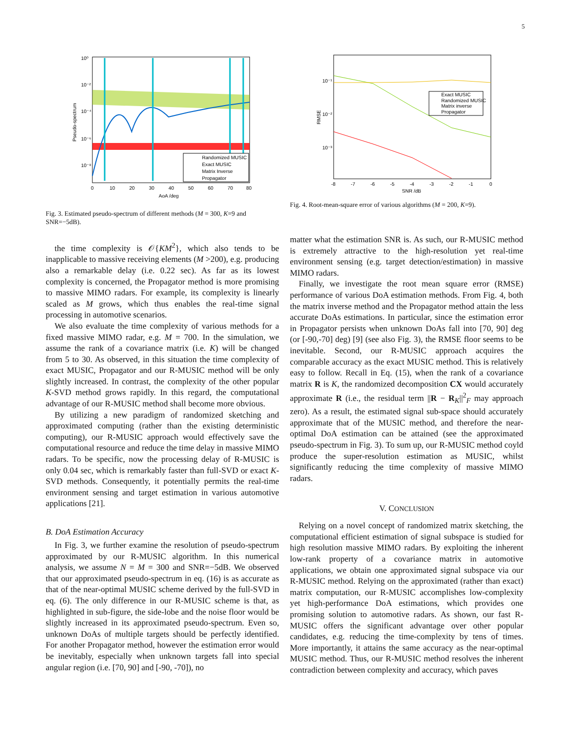5
10⁰
10⁻²
10⁻⁴
10⁻⁶
10⁻⁸
0
10
20
30
40
50
60
70
80
AoA /deg
Pseudo-spectrum
Randomized MUSIC
Exact MUSIC
Matrix Inverse
Propagator
Fig. 3. Estimated pseudo-spectrum of different methods (M = 300, K=9 and SNR=−5dB).
the time complexity is 𝒪{KM<sup>2</sup>}, which also tends to be inapplicable to massive receiving elements (M >200), e.g. producing also a remarkable delay (i.e. 0.22 sec). As far as its lowest complexity is concerned, the Propagator method is more promising to massive MIMO radars. For example, its complexity is linearly scaled as M grows, which thus enables the real-time signal processing in automotive scenarios.
We also evaluate the time complexity of various methods for a fixed massive MIMO radar, e.g. M = 700. In the simulation, we assume the rank of a covariance matrix (i.e. K) will be changed from 5 to 30. As observed, in this situation the time complexity of exact MUSIC, Propagator and our R-MUSIC method will be only slightly increased. In contrast, the complexity of the other popular K-SVD method grows rapidly. In this regard, the computational advantage of our R-MUSIC method shall become more obvious.
By utilizing a new paradigm of randomized sketching and approximated computing (rather than the existing deterministic computing), our R-MUSIC approach would effectively save the computational resource and reduce the time delay in massive MIMO radars. To be specific, now the processing delay of R-MUSIC is only 0.04 sec, which is remarkably faster than full-SVD or exact K-SVD methods. Consequently, it potentially permits the real-time environment sensing and target estimation in various automotive applications [21].
B. DoA Estimation Accuracy
In Fig. 3, we further examine the resolution of pseudo-spectrum approximated by our R-MUSIC algorithm. In this numerical analysis, we assume N = M = 300 and SNR=−5dB. We observed that our approximated pseudo-spectrum in eq. (16) is as accurate as that of the near-optimal MUSIC scheme derived by the full-SVD in eq. (6). The only difference in our R-MUSIC scheme is that, as highlighted in sub-figure, the side-lobe and the noise floor would be slightly increased in its approximated pseudo-spectrum. Even so, unknown DoAs of multiple targets should be perfectly identified. For another Propagator method, however the estimation error would be inevitably, especially when unknown targets fall into special angular region (i.e. [70, 90] and [-90, -70]), no
10⁻¹
10⁻²
10⁻³
-8
-7
-6
-5
-4
-3
-2
-1
0
SNR /dB
RMSE
Exact MUSIC
Randomized MUSIC
Matrix inverse
Propagator
Fig. 4. Root-mean-square error of various algorithms (M = 200, K=9).
matter what the estimation SNR is. As such, our R-MUSIC method is extremely attractive to the high-resolution yet real-time environment sensing (e.g. target detection/estimation) in massive MIMO radars.
Finally, we investigate the root mean square error (RMSE) performance of various DoA estimation methods. From Fig. 4, both the matrix inverse method and the Propagator method attain the less accurate DoAs estimations. In particular, since the estimation error in Propagator persists when unknown DoAs fall into [70, 90] deg (or [-90,-70] deg) [9] (see also Fig. 3), the RMSE floor seems to be inevitable. Second, our R-MUSIC approach acquires the comparable accuracy as the exact MUSIC method. This is relatively easy to follow. Recall in Eq. (15), when the rank of a covariance matrix R is K, the randomized decomposition CX would accurately approximate R (i.e., the residual term ||R − R<sub>K</sub>||<sup>2</sup><sub>F</sub> may approach zero). As a result, the estimated signal sub-space should accurately approximate that of the MUSIC method, and therefore the near-optimal DoA estimation can be attained (see the approximated pseudo-spectrum in Fig. 3). To sum up, our R-MUSIC method coyld produce the super-resolution estimation as MUSIC, whilst significantly reducing the time complexity of massive MIMO radars.
V. CONCLUSION
Relying on a novel concept of randomized matrix sketching, the computational efficient estimation of signal subspace is studied for high resolution massive MIMO radars. By exploiting the inherent low-rank property of a covariance matrix in automotive applications, we obtain one approximated signal subspace via our R-MUSIC method. Relying on the approximated (rather than exact) matrix computation, our R-MUSIC accomplishes low-complexity yet high-performance DoA estimations, which provides one promising solution to automotive radars. As shown, our fast R-MUSIC offers the significant advantage over other popular candidates, e.g. reducing the time-complexity by tens of times. More importantly, it attains the same accuracy as the near-optimal MUSIC method. Thus, our R-MUSIC method resolves the inherent contradiction between complexity and accuracy, which paves